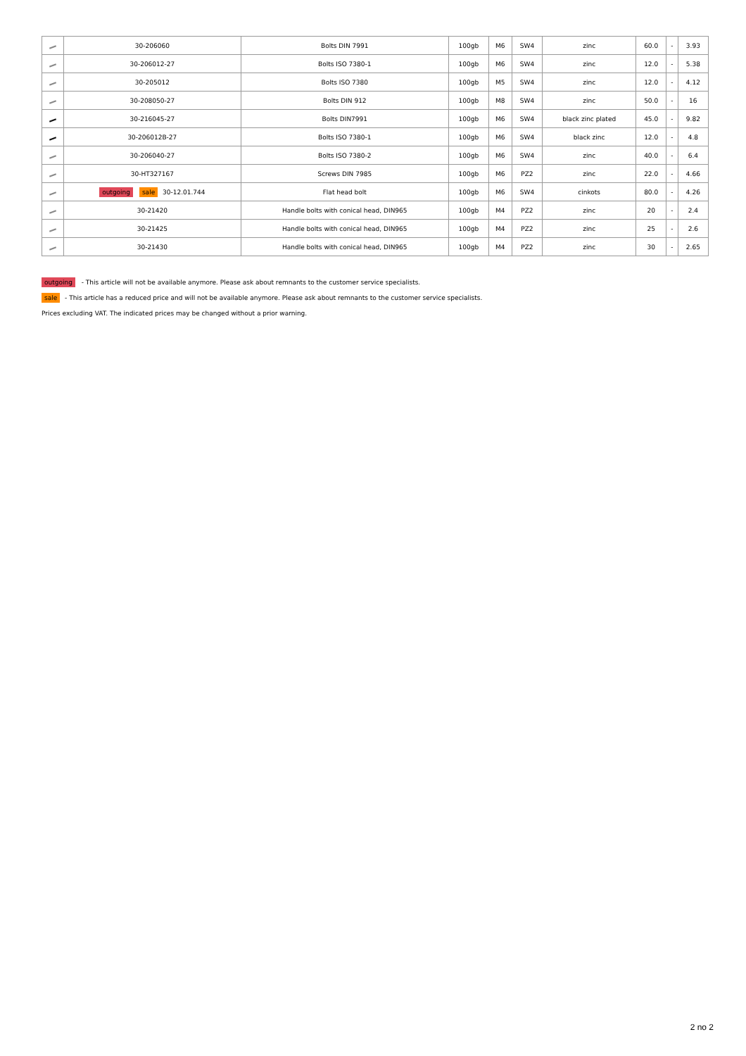| | 30-206060 | Bolts DIN 7991 | 100gb | M6 | SW4 | zinc | 60.0 | - | 3.93 |
| | 30-206012-27 | Bolts ISO 7380-1 | 100gb | M6 | SW4 | zinc | 12.0 | - | 5.38 |
| | 30-205012 | Bolts ISO 7380 | 100gb | M5 | SW4 | zinc | 12.0 | - | 4.12 |
| | 30-208050-27 | Bolts DIN 912 | 100gb | M8 | SW4 | zinc | 50.0 | - | 16 |
| | 30-216045-27 | Bolts DIN7991 | 100gb | M6 | SW4 | black zinc plated | 45.0 | - | 9.82 |
| | 30-206012B-27 | Bolts ISO 7380-1 | 100gb | M6 | SW4 | black zinc | 12.0 | - | 4.8 |
| | 30-206040-27 | Bolts ISO 7380-2 | 100gb | M6 | SW4 | zinc | 40.0 | - | 6.4 |
| | 30-HT327167 | Screws DIN 7985 | 100gb | M6 | PZ2 | zinc | 22.0 | - | 4.66 |
| | outgoing sale 30-12.01.744 | Flat head bolt | 100gb | M6 | SW4 | cinkots | 80.0 | - | 4.26 |
| | 30-21420 | Handle bolts with conical head, DIN965 | 100gb | M4 | PZ2 | zinc | 20 | - | 2.4 |
| | 30-21425 | Handle bolts with conical head, DIN965 | 100gb | M4 | PZ2 | zinc | 25 | - | 2.6 |
| | 30-21430 | Handle bolts with conical head, DIN965 | 100gb | M4 | PZ2 | zinc | 30 | - | 2.65 |
outgoing - This article will not be available anymore. Please ask about remnants to the customer service specialists.
sale - This article has a reduced price and will not be available anymore. Please ask about remnants to the customer service specialists.
Prices excluding VAT. The indicated prices may be changed without a prior warning.
2 no 2